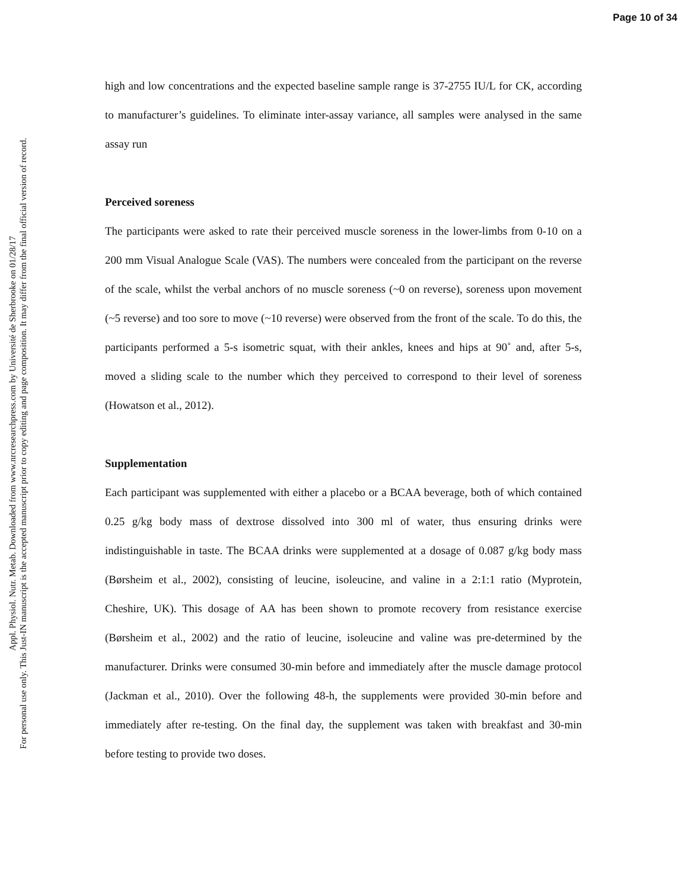Page 10 of 34
Appl. Physiol. Nutr. Metab. Downloaded from www.nrcresearchpress.com by Université de Sherbrooke on 01/28/17
For personal use only. This Just-IN manuscript is the accepted manuscript prior to copy editing and page composition. It may differ from the final official version of record.
high and low concentrations and the expected baseline sample range is 37-2755 IU/L for CK, according to manufacturer’s guidelines. To eliminate inter-assay variance, all samples were analysed in the same assay run
Perceived soreness
The participants were asked to rate their perceived muscle soreness in the lower-limbs from 0-10 on a 200 mm Visual Analogue Scale (VAS). The numbers were concealed from the participant on the reverse of the scale, whilst the verbal anchors of no muscle soreness (~0 on reverse), soreness upon movement (~5 reverse) and too sore to move (~10 reverse) were observed from the front of the scale. To do this, the participants performed a 5-s isometric squat, with their ankles, knees and hips at 90˚ and, after 5-s, moved a sliding scale to the number which they perceived to correspond to their level of soreness (Howatson et al., 2012).
Supplementation
Each participant was supplemented with either a placebo or a BCAA beverage, both of which contained 0.25 g/kg body mass of dextrose dissolved into 300 ml of water, thus ensuring drinks were indistinguishable in taste. The BCAA drinks were supplemented at a dosage of 0.087 g/kg body mass (Børsheim et al., 2002), consisting of leucine, isoleucine, and valine in a 2:1:1 ratio (Myprotein, Cheshire, UK). This dosage of AA has been shown to promote recovery from resistance exercise (Børsheim et al., 2002) and the ratio of leucine, isoleucine and valine was pre-determined by the manufacturer. Drinks were consumed 30-min before and immediately after the muscle damage protocol (Jackman et al., 2010). Over the following 48-h, the supplements were provided 30-min before and immediately after re-testing. On the final day, the supplement was taken with breakfast and 30-min before testing to provide two doses.